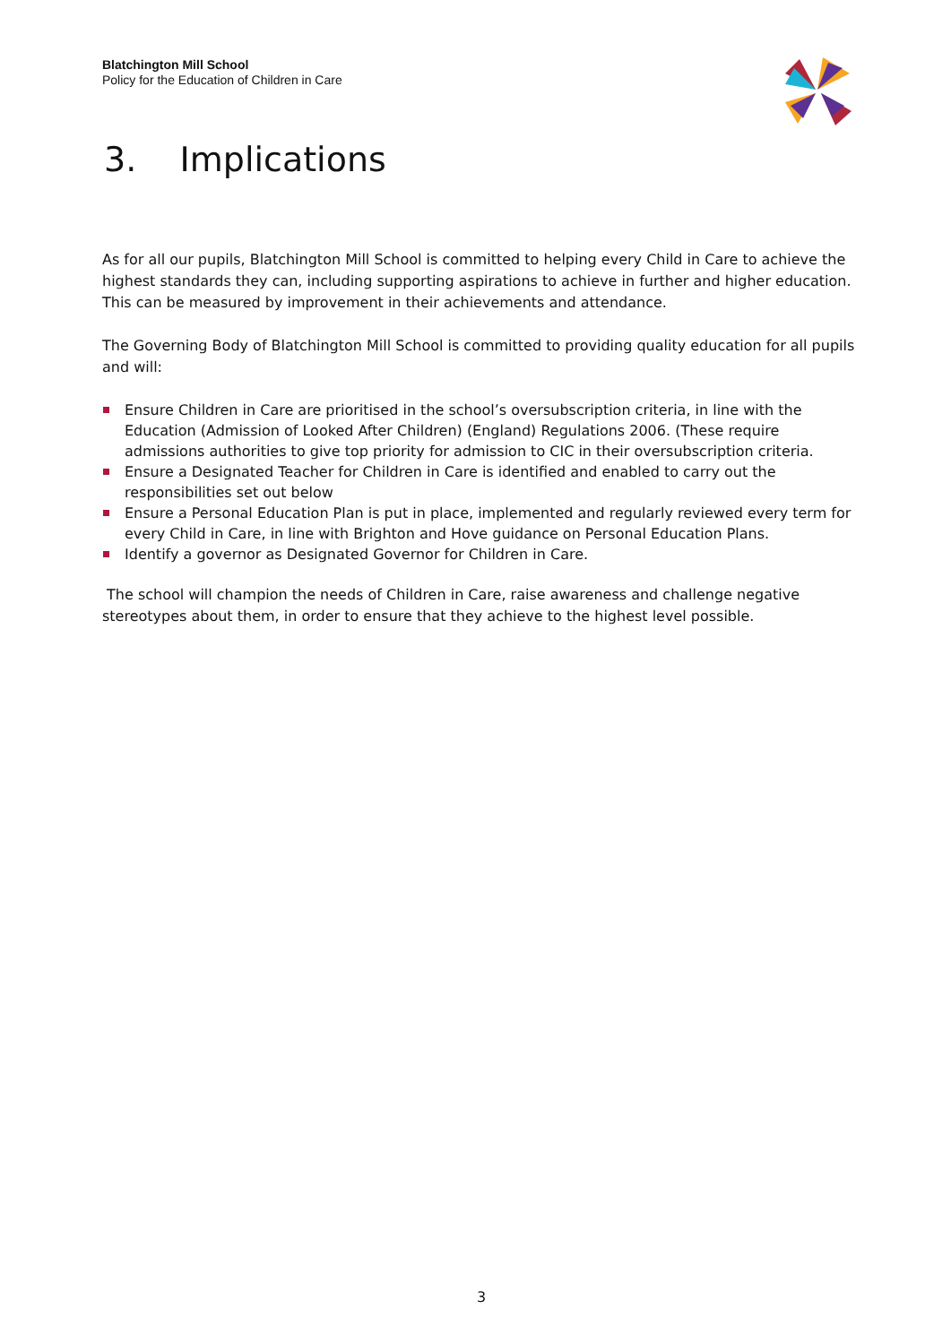Blatchington Mill School
Policy for the Education of Children in Care
3. Implications
As for all our pupils, Blatchington Mill School is committed to helping every Child in Care to achieve the highest standards they can, including supporting aspirations to achieve in further and higher education. This can be measured by improvement in their achievements and attendance.
The Governing Body of Blatchington Mill School is committed to providing quality education for all pupils and will:
Ensure Children in Care are prioritised in the school’s oversubscription criteria, in line with the Education (Admission of Looked After Children) (England) Regulations 2006. (These require admissions authorities to give top priority for admission to CIC in their oversubscription criteria.
Ensure a Designated Teacher for Children in Care is identified and enabled to carry out the responsibilities set out below
Ensure a Personal Education Plan is put in place, implemented and regularly reviewed every term for every Child in Care, in line with Brighton and Hove guidance on Personal Education Plans.
Identify a governor as Designated Governor for Children in Care.
The school will champion the needs of Children in Care, raise awareness and challenge negative stereotypes about them, in order to ensure that they achieve to the highest level possible.
3